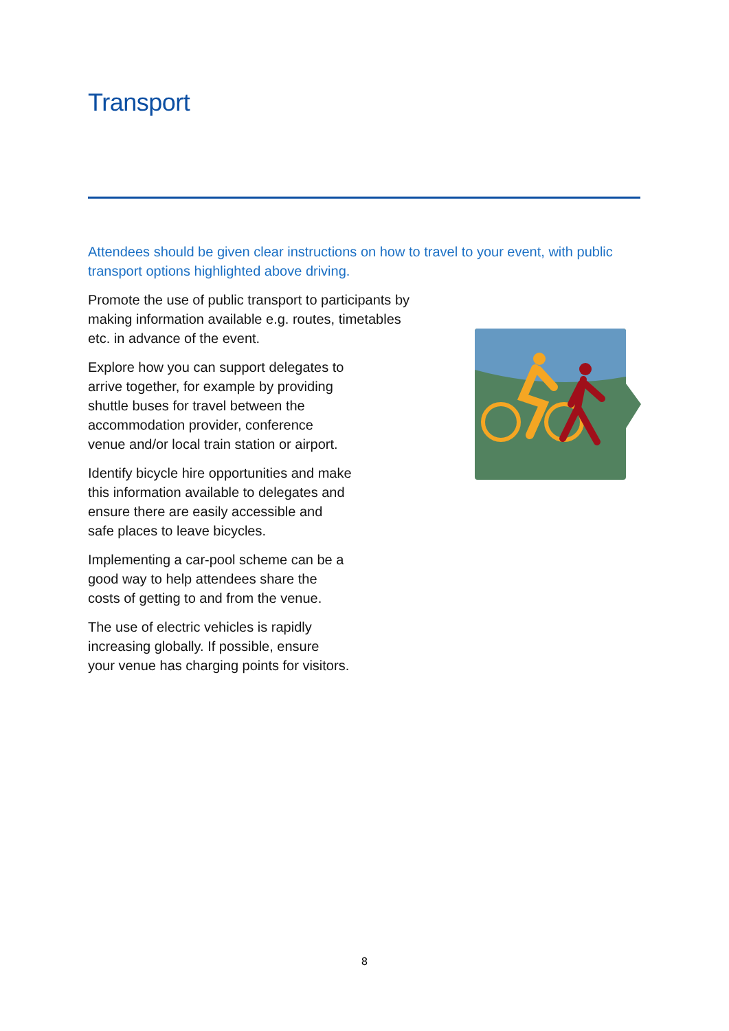Transport
Attendees should be given clear instructions on how to travel to your event, with public transport options highlighted above driving.
Promote the use of public transport to participants by making information available e.g. routes, timetables etc. in advance of the event.
Explore how you can support delegates to
arrive together, for example by providing
shuttle buses for travel between the
accommodation provider, conference
venue and/or local train station or airport.
Identify bicycle hire opportunities and make
this information available to delegates and
ensure there are easily accessible and
safe places to leave bicycles.
Implementing a car-pool scheme can be a
good way to help attendees share the
costs of getting to and from the venue.
The use of electric vehicles is rapidly
increasing globally. If possible, ensure
your venue has charging points for visitors.
8